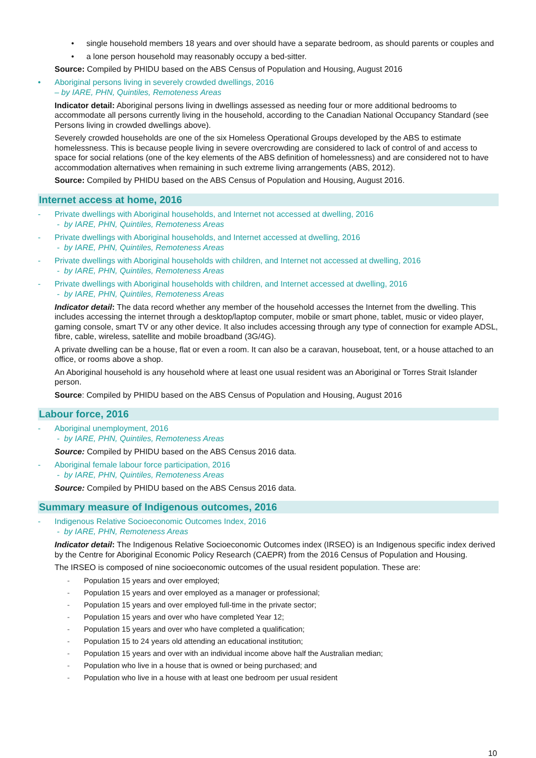• single household members 18 years and over should have a separate bedroom, as should parents or couples and
• a lone person household may reasonably occupy a bed-sitter.
Source: Compiled by PHIDU based on the ABS Census of Population and Housing, August 2016
• Aboriginal persons living in severely crowded dwellings, 2016
– by IARE, PHN, Quintiles, Remoteness Areas
Indicator detail: Aboriginal persons living in dwellings assessed as needing four or more additional bedrooms to accommodate all persons currently living in the household, according to the Canadian National Occupancy Standard (see Persons living in crowded dwellings above).
Severely crowded households are one of the six Homeless Operational Groups developed by the ABS to estimate homelessness. This is because people living in severe overcrowding are considered to lack of control of and access to space for social relations (one of the key elements of the ABS definition of homelessness) and are considered not to have accommodation alternatives when remaining in such extreme living arrangements (ABS, 2012).
Source: Compiled by PHIDU based on the ABS Census of Population and Housing, August 2016.
Internet access at home, 2016
- Private dwellings with Aboriginal households, and Internet not accessed at dwelling, 2016
- by IARE, PHN, Quintiles, Remoteness Areas
- Private dwellings with Aboriginal households, and Internet accessed at dwelling, 2016
- by IARE, PHN, Quintiles, Remoteness Areas
- Private dwellings with Aboriginal households with children, and Internet not accessed at dwelling, 2016
- by IARE, PHN, Quintiles, Remoteness Areas
- Private dwellings with Aboriginal households with children, and Internet accessed at dwelling, 2016
- by IARE, PHN, Quintiles, Remoteness Areas
Indicator detail: The data record whether any member of the household accesses the Internet from the dwelling. This includes accessing the internet through a desktop/laptop computer, mobile or smart phone, tablet, music or video player, gaming console, smart TV or any other device. It also includes accessing through any type of connection for example ADSL, fibre, cable, wireless, satellite and mobile broadband (3G/4G).
A private dwelling can be a house, flat or even a room. It can also be a caravan, houseboat, tent, or a house attached to an office, or rooms above a shop.
An Aboriginal household is any household where at least one usual resident was an Aboriginal or Torres Strait Islander person.
Source: Compiled by PHIDU based on the ABS Census of Population and Housing, August 2016
Labour force, 2016
- Aboriginal unemployment, 2016
- by IARE, PHN, Quintiles, Remoteness Areas
Source: Compiled by PHIDU based on the ABS Census 2016 data.
- Aboriginal female labour force participation, 2016
- by IARE, PHN, Quintiles, Remoteness Areas
Source: Compiled by PHIDU based on the ABS Census 2016 data.
Summary measure of Indigenous outcomes, 2016
- Indigenous Relative Socioeconomic Outcomes Index, 2016
- by IARE, PHN, Remoteness Areas
Indicator detail: The Indigenous Relative Socioeconomic Outcomes index (IRSEO) is an Indigenous specific index derived by the Centre for Aboriginal Economic Policy Research (CAEPR) from the 2016 Census of Population and Housing.
The IRSEO is composed of nine socioeconomic outcomes of the usual resident population. These are:
- Population 15 years and over employed;
- Population 15 years and over employed as a manager or professional;
- Population 15 years and over employed full-time in the private sector;
- Population 15 years and over who have completed Year 12;
- Population 15 years and over who have completed a qualification;
- Population 15 to 24 years old attending an educational institution;
- Population 15 years and over with an individual income above half the Australian median;
- Population who live in a house that is owned or being purchased; and
- Population who live in a house with at least one bedroom per usual resident
10